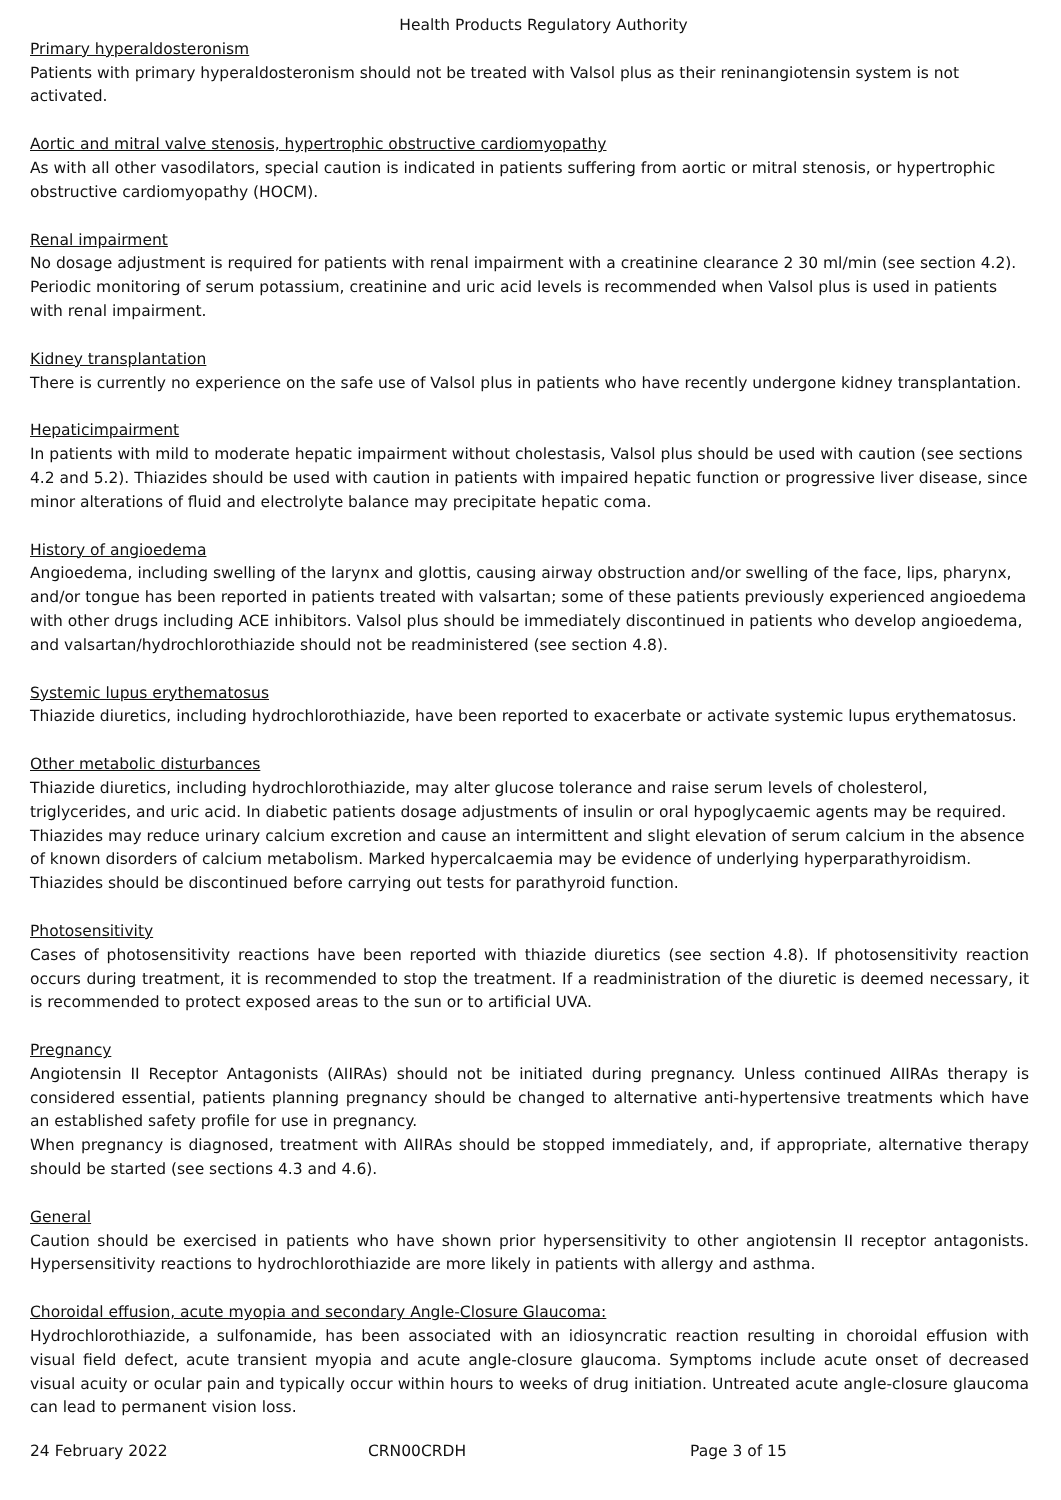Health Products Regulatory Authority
Primary hyperaldosteronism
Patients with primary hyperaldosteronism should not be treated with Valsol plus as their reninangiotensin system is not activated.
Aortic and mitral valve stenosis, hypertrophic obstructive cardiomyopathy
As with all other vasodilators, special caution is indicated in patients suffering from aortic or mitral stenosis, or hypertrophic obstructive cardiomyopathy (HOCM).
Renal impairment
No dosage adjustment is required for patients with renal impairment with a creatinine clearance 2 30 ml/min (see section 4.2). Periodic monitoring of serum potassium, creatinine and uric acid levels is recommended when Valsol plus is used in patients with renal impairment.
Kidney transplantation
There is currently no experience on the safe use of Valsol plus in patients who have recently undergone kidney transplantation.
Hepaticimpairment
In patients with mild to moderate hepatic impairment without cholestasis, Valsol plus should be used with caution (see sections 4.2 and 5.2). Thiazides should be used with caution in patients with impaired hepatic function or progressive liver disease, since minor alterations of fluid and electrolyte balance may precipitate hepatic coma.
History of angioedema
Angioedema, including swelling of the larynx and glottis, causing airway obstruction and/or swelling of the face, lips, pharynx, and/or tongue has been reported in patients treated with valsartan; some of these patients previously experienced angioedema with other drugs including ACE inhibitors. Valsol plus should be immediately discontinued in patients who develop angioedema, and valsartan/hydrochlorothiazide should not be readministered (see section 4.8).
Systemic lupus erythematosus
Thiazide diuretics, including hydrochlorothiazide, have been reported to exacerbate or activate systemic lupus erythematosus.
Other metabolic disturbances
Thiazide diuretics, including hydrochlorothiazide, may alter glucose tolerance and raise serum levels of cholesterol, triglycerides, and uric acid. In diabetic patients dosage adjustments of insulin or oral hypoglycaemic agents may be required. Thiazides may reduce urinary calcium excretion and cause an intermittent and slight elevation of serum calcium in the absence of known disorders of calcium metabolism. Marked hypercalcaemia may be evidence of underlying hyperparathyroidism. Thiazides should be discontinued before carrying out tests for parathyroid function.
Photosensitivity
Cases of photosensitivity reactions have been reported with thiazide diuretics (see section 4.8). If photosensitivity reaction occurs during treatment, it is recommended to stop the treatment. If a readministration of the diuretic is deemed necessary, it is recommended to protect exposed areas to the sun or to artificial UVA.
Pregnancy
Angiotensin II Receptor Antagonists (AIIRAs) should not be initiated during pregnancy. Unless continued AIIRAs therapy is considered essential, patients planning pregnancy should be changed to alternative anti-hypertensive treatments which have an established safety profile for use in pregnancy.
When pregnancy is diagnosed, treatment with AIIRAs should be stopped immediately, and, if appropriate, alternative therapy should be started (see sections 4.3 and 4.6).
General
Caution should be exercised in patients who have shown prior hypersensitivity to other angiotensin II receptor antagonists. Hypersensitivity reactions to hydrochlorothiazide are more likely in patients with allergy and asthma.
Choroidal effusion, acute myopia and secondary Angle-Closure Glaucoma:
Hydrochlorothiazide, a sulfonamide, has been associated with an idiosyncratic reaction resulting in choroidal effusion with visual field defect, acute transient myopia and acute angle-closure glaucoma. Symptoms include acute onset of decreased visual acuity or ocular pain and typically occur within hours to weeks of drug initiation. Untreated acute angle-closure glaucoma can lead to permanent vision loss.
24 February 2022 CRN00CRDH Page 3 of 15